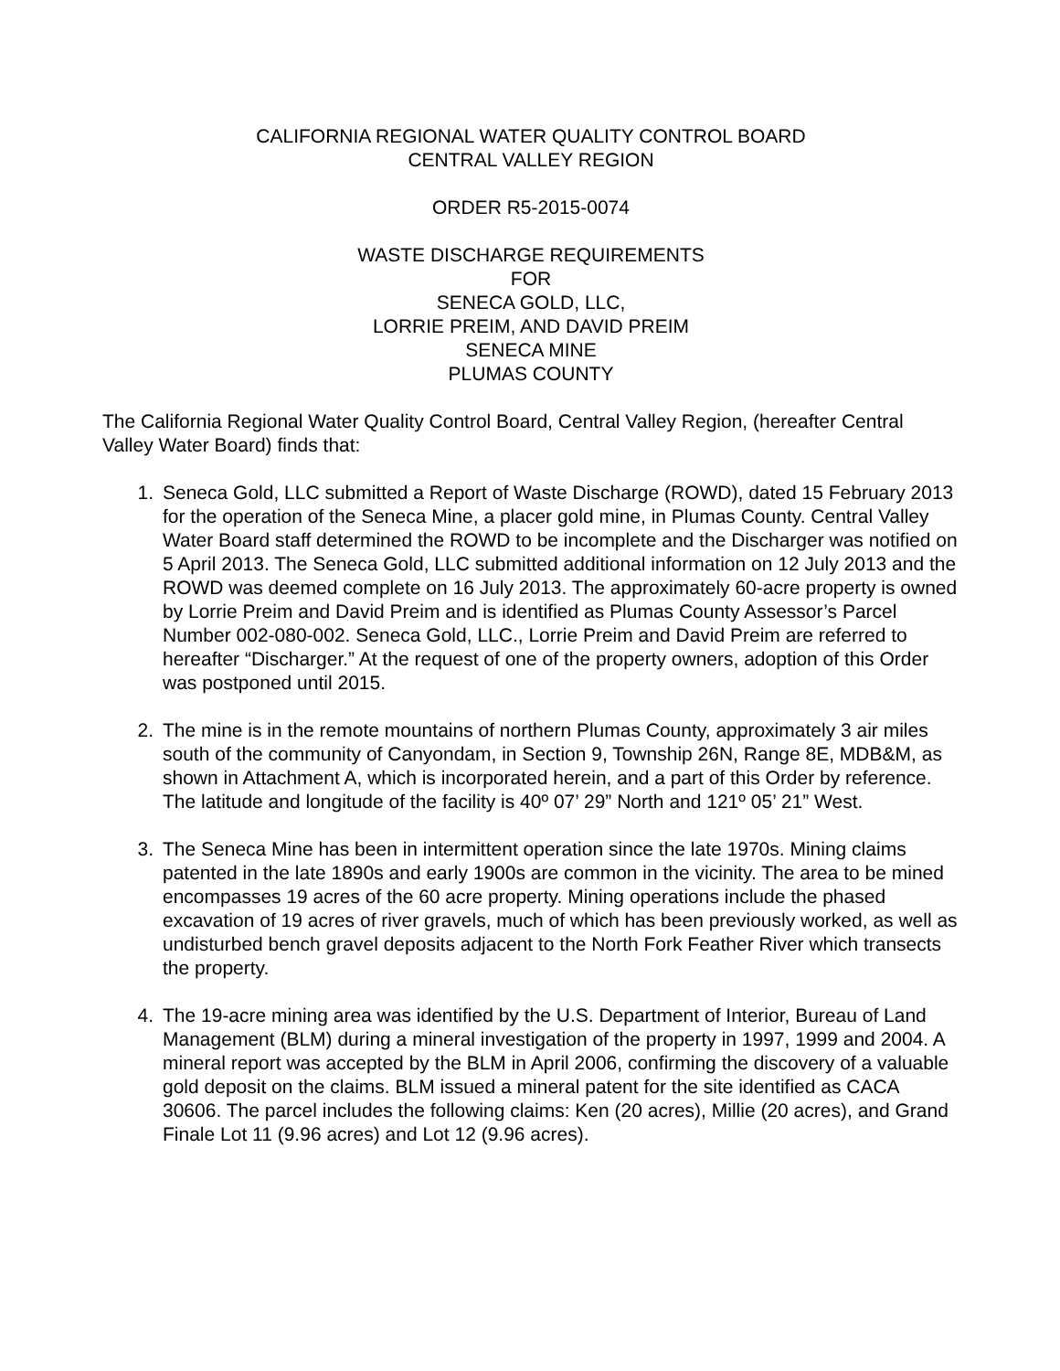CALIFORNIA REGIONAL WATER QUALITY CONTROL BOARD
CENTRAL VALLEY REGION
ORDER R5-2015-0074
WASTE DISCHARGE REQUIREMENTS
FOR
SENECA GOLD, LLC,
LORRIE PREIM, AND DAVID PREIM
SENECA MINE
PLUMAS COUNTY
The California Regional Water Quality Control Board, Central Valley Region, (hereafter Central Valley Water Board) finds that:
1. Seneca Gold, LLC submitted a Report of Waste Discharge (ROWD), dated 15 February 2013 for the operation of the Seneca Mine, a placer gold mine, in Plumas County. Central Valley Water Board staff determined the ROWD to be incomplete and the Discharger was notified on 5 April 2013. The Seneca Gold, LLC submitted additional information on 12 July 2013 and the ROWD was deemed complete on 16 July 2013. The approximately 60-acre property is owned by Lorrie Preim and David Preim and is identified as Plumas County Assessor’s Parcel Number 002-080-002. Seneca Gold, LLC., Lorrie Preim and David Preim are referred to hereafter “Discharger.” At the request of one of the property owners, adoption of this Order was postponed until 2015.
2. The mine is in the remote mountains of northern Plumas County, approximately 3 air miles south of the community of Canyondam, in Section 9, Township 26N, Range 8E, MDB&M, as shown in Attachment A, which is incorporated herein, and a part of this Order by reference. The latitude and longitude of the facility is 40º 07’ 29” North and 121º 05’ 21” West.
3. The Seneca Mine has been in intermittent operation since the late 1970s. Mining claims patented in the late 1890s and early 1900s are common in the vicinity. The area to be mined encompasses 19 acres of the 60 acre property. Mining operations include the phased excavation of 19 acres of river gravels, much of which has been previously worked, as well as undisturbed bench gravel deposits adjacent to the North Fork Feather River which transects the property.
4. The 19-acre mining area was identified by the U.S. Department of Interior, Bureau of Land Management (BLM) during a mineral investigation of the property in 1997, 1999 and 2004. A mineral report was accepted by the BLM in April 2006, confirming the discovery of a valuable gold deposit on the claims. BLM issued a mineral patent for the site identified as CACA 30606. The parcel includes the following claims: Ken (20 acres), Millie (20 acres), and Grand Finale Lot 11 (9.96 acres) and Lot 12 (9.96 acres).